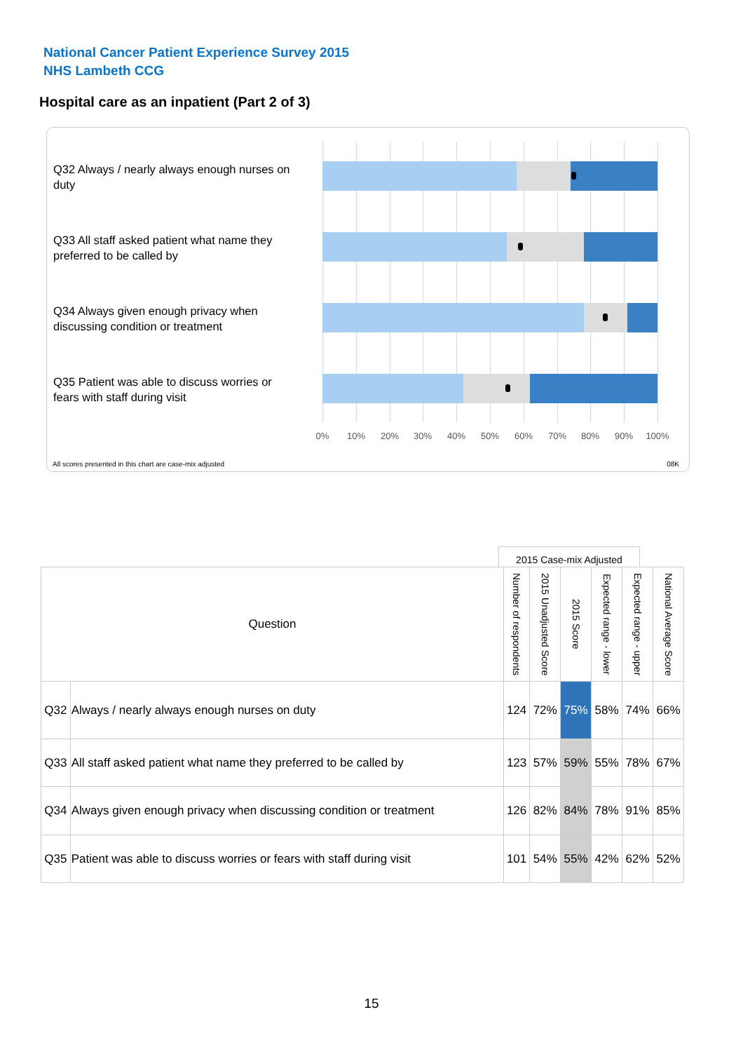National Cancer Patient Experience Survey 2015
NHS Lambeth CCG
Hospital care as an inpatient (Part 2 of 3)
Q32 Always / nearly always enough nurses on duty
Q33 All staff asked patient what name they preferred to be called by
Q34 Always given enough privacy when discussing condition or treatment
Q35 Patient was able to discuss worries or fears with staff during visit
0% 10% 20% 30% 40% 50% 60% 70% 80% 90% 100%
All scores presented in this chart are case-mix adjusted
08K
2015 Case-mix Adjusted
| Question | | Number of respondents | 2015 Unadjusted Score | 2015 Score | Expected range - lower | Expected range - upper | National Average Score |
| --- | --- | --- | --- | --- | --- | --- | --- |
| Q32 | Always / nearly always enough nurses on duty | 124 | 72% | 75% | 58% | 74% | 66% |
| Q33 | All staff asked patient what name they preferred to be called by | 123 | 57% | 59% | 55% | 78% | 67% |
| Q34 | Always given enough privacy when discussing condition or treatment | 126 | 82% | 84% | 78% | 91% | 85% |
| Q35 | Patient was able to discuss worries or fears with staff during visit | 101 | 54% | 55% | 42% | 62% | 52% |
15